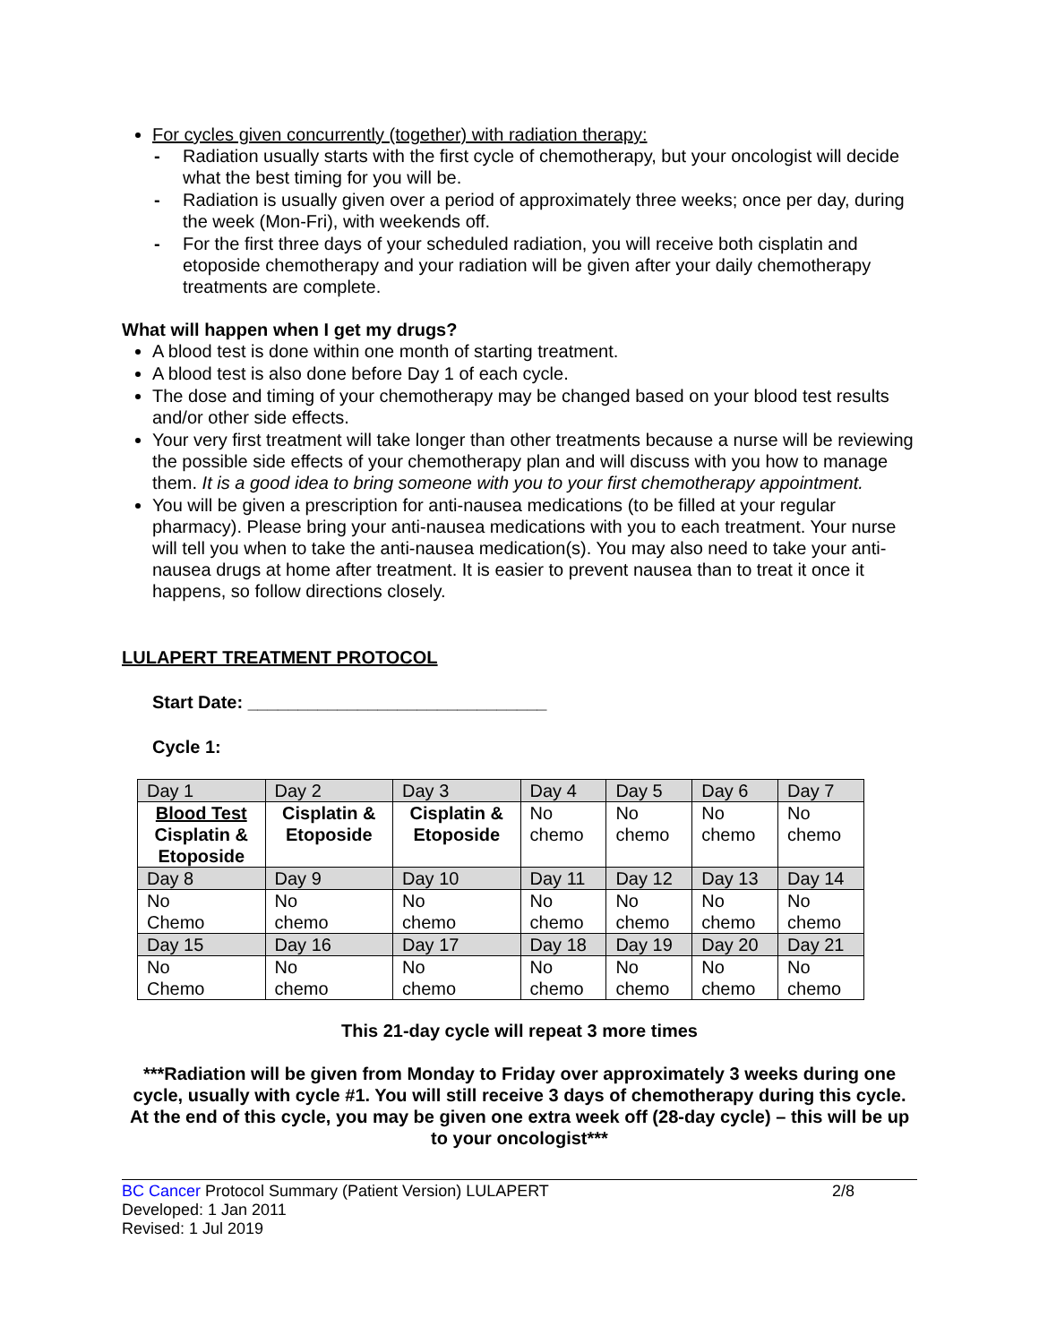For cycles given concurrently (together) with radiation therapy:
- Radiation usually starts with the first cycle of chemotherapy, but your oncologist will decide what the best timing for you will be.
- Radiation is usually given over a period of approximately three weeks; once per day, during the week (Mon-Fri), with weekends off.
- For the first three days of your scheduled radiation, you will receive both cisplatin and etoposide chemotherapy and your radiation will be given after your daily chemotherapy treatments are complete.
What will happen when I get my drugs?
A blood test is done within one month of starting treatment.
A blood test is also done before Day 1 of each cycle.
The dose and timing of your chemotherapy may be changed based on your blood test results and/or other side effects.
Your very first treatment will take longer than other treatments because a nurse will be reviewing the possible side effects of your chemotherapy plan and will discuss with you how to manage them. It is a good idea to bring someone with you to your first chemotherapy appointment.
You will be given a prescription for anti-nausea medications (to be filled at your regular pharmacy). Please bring your anti-nausea medications with you to each treatment. Your nurse will tell you when to take the anti-nausea medication(s). You may also need to take your anti-nausea drugs at home after treatment. It is easier to prevent nausea than to treat it once it happens, so follow directions closely.
LULAPERT TREATMENT PROTOCOL
Start Date: ______________________________
Cycle 1:
| Day 1 | Day 2 | Day 3 | Day 4 | Day 5 | Day 6 | Day 7 |
| Blood Test Cisplatin & Etoposide | Cisplatin & Etoposide | Cisplatin & Etoposide | No chemo | No chemo | No chemo | No chemo |
| Day 8 | Day 9 | Day 10 | Day 11 | Day 12 | Day 13 | Day 14 |
| No Chemo | No chemo | No chemo | No chemo | No chemo | No chemo | No chemo |
| Day 15 | Day 16 | Day 17 | Day 18 | Day 19 | Day 20 | Day 21 |
| No Chemo | No chemo | No chemo | No chemo | No chemo | No chemo | No chemo |
This 21-day cycle will repeat 3 more times
***Radiation will be given from Monday to Friday over approximately 3 weeks during one cycle, usually with cycle #1. You will still receive 3 days of chemotherapy during this cycle. At the end of this cycle, you may be given one extra week off (28-day cycle) – this will be up to your oncologist***
BC Cancer Protocol Summary (Patient Version) LULAPERT 2/8
Developed: 1 Jan 2011
Revised: 1 Jul 2019